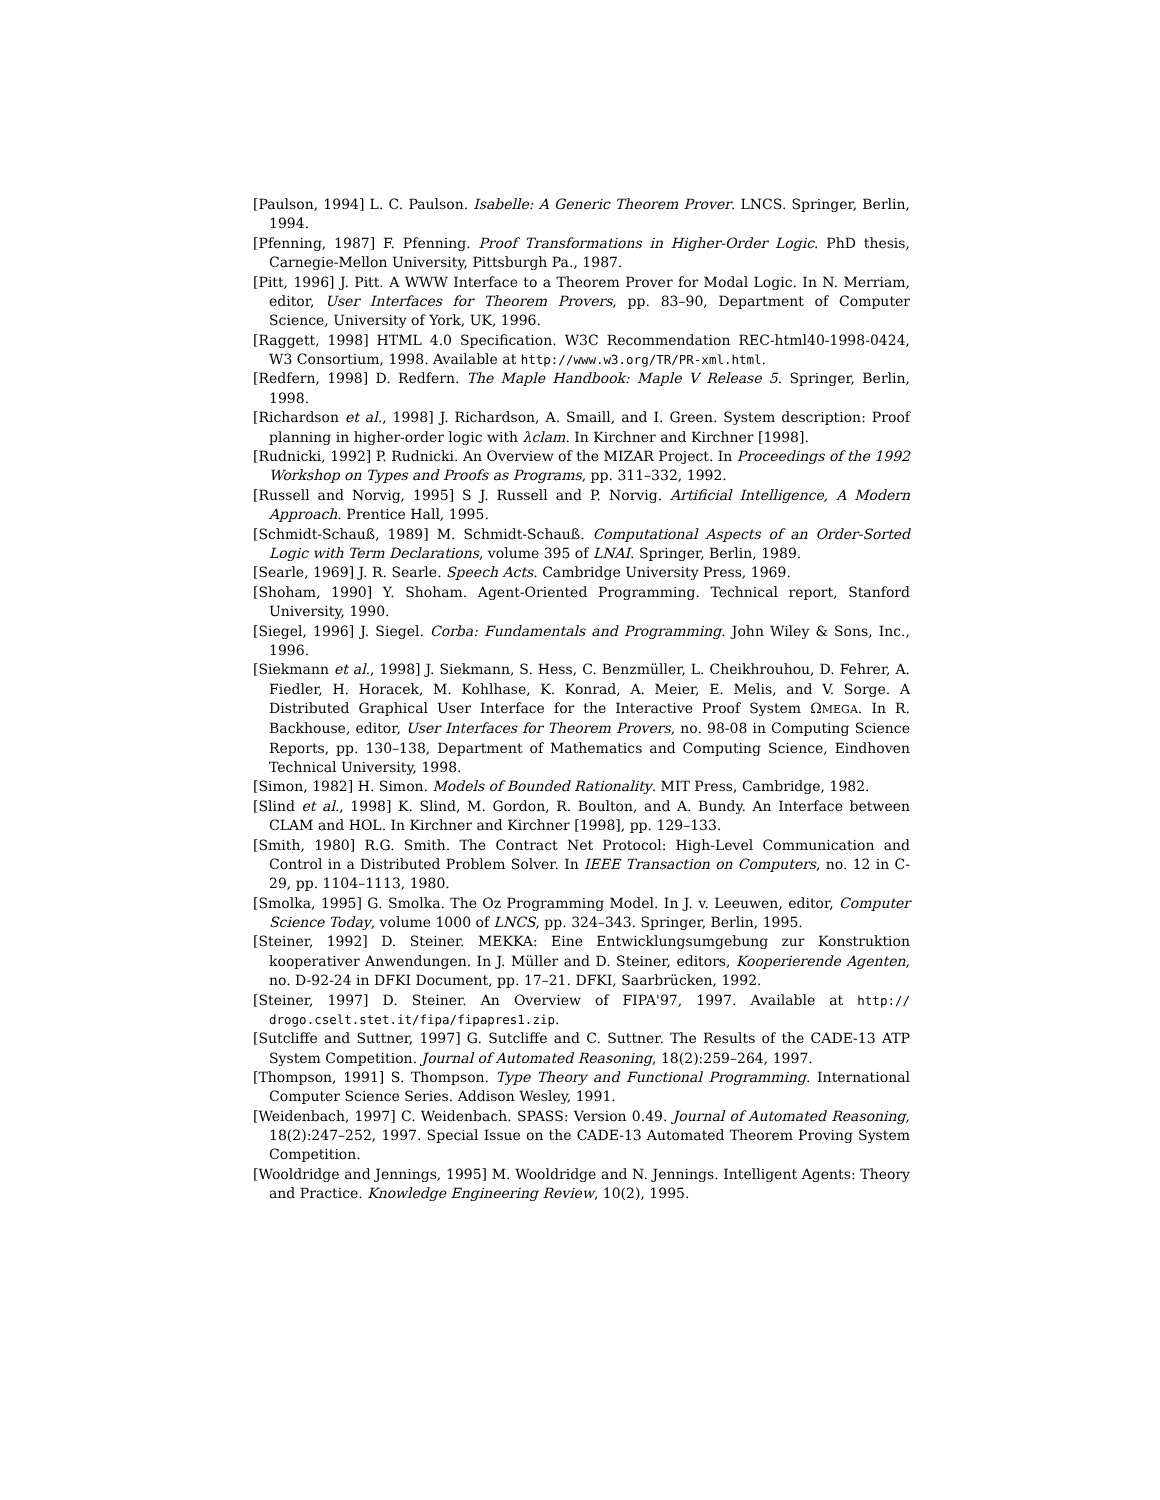[Paulson, 1994] L. C. Paulson. Isabelle: A Generic Theorem Prover. LNCS. Springer, Berlin, 1994.
[Pfenning, 1987] F. Pfenning. Proof Transformations in Higher-Order Logic. PhD thesis, Carnegie-Mellon University, Pittsburgh Pa., 1987.
[Pitt, 1996] J. Pitt. A WWW Interface to a Theorem Prover for Modal Logic. In N. Merriam, editor, User Interfaces for Theorem Provers, pp. 83–90, Department of Computer Science, University of York, UK, 1996.
[Raggett, 1998] HTML 4.0 Specification. W3C Recommendation REC-html40-1998-0424, W3 Consortium, 1998. Available at http://www.w3.org/TR/PR-xml.html.
[Redfern, 1998] D. Redfern. The Maple Handbook: Maple V Release 5. Springer, Berlin, 1998.
[Richardson et al., 1998] J. Richardson, A. Smaill, and I. Green. System description: Proof planning in higher-order logic with λclam. In Kirchner and Kirchner [1998].
[Rudnicki, 1992] P. Rudnicki. An Overview of the MIZAR Project. In Proceedings of the 1992 Workshop on Types and Proofs as Programs, pp. 311–332, 1992.
[Russell and Norvig, 1995] S J. Russell and P. Norvig. Artificial Intelligence, A Modern Approach. Prentice Hall, 1995.
[Schmidt-Schauß, 1989] M. Schmidt-Schauß. Computational Aspects of an Order-Sorted Logic with Term Declarations, volume 395 of LNAI. Springer, Berlin, 1989.
[Searle, 1969] J. R. Searle. Speech Acts. Cambridge University Press, 1969.
[Shoham, 1990] Y. Shoham. Agent-Oriented Programming. Technical report, Stanford University, 1990.
[Siegel, 1996] J. Siegel. Corba: Fundamentals and Programming. John Wiley & Sons, Inc., 1996.
[Siekmann et al., 1998] J. Siekmann, S. Hess, C. Benzmüller, L. Cheikhrouhou, D. Fehrer, A. Fiedler, H. Horacek, M. Kohlhase, K. Konrad, A. Meier, E. Melis, and V. Sorge. A Distributed Graphical User Interface for the Interactive Proof System ΩMEGA. In R. Backhouse, editor, User Interfaces for Theorem Provers, no. 98-08 in Computing Science Reports, pp. 130–138, Department of Mathematics and Computing Science, Eindhoven Technical University, 1998.
[Simon, 1982] H. Simon. Models of Bounded Rationality. MIT Press, Cambridge, 1982.
[Slind et al., 1998] K. Slind, M. Gordon, R. Boulton, and A. Bundy. An Interface between CLAM and HOL. In Kirchner and Kirchner [1998], pp. 129–133.
[Smith, 1980] R.G. Smith. The Contract Net Protocol: High-Level Communication and Control in a Distributed Problem Solver. In IEEE Transaction on Computers, no. 12 in C-29, pp. 1104–1113, 1980.
[Smolka, 1995] G. Smolka. The Oz Programming Model. In J. v. Leeuwen, editor, Computer Science Today, volume 1000 of LNCS, pp. 324–343. Springer, Berlin, 1995.
[Steiner, 1992] D. Steiner. MEKKA: Eine Entwicklungsumgebung zur Konstruktion kooperativer Anwendungen. In J. Müller and D. Steiner, editors, Kooperierende Agenten, no. D-92-24 in DFKI Document, pp. 17–21. DFKI, Saarbrücken, 1992.
[Steiner, 1997] D. Steiner. An Overview of FIPA'97, 1997. Available at http:// drogo.cselt.stet.it/fipa/fipapres1.zip.
[Sutcliffe and Suttner, 1997] G. Sutcliffe and C. Suttner. The Results of the CADE-13 ATP System Competition. Journal of Automated Reasoning, 18(2):259–264, 1997.
[Thompson, 1991] S. Thompson. Type Theory and Functional Programming. International Computer Science Series. Addison Wesley, 1991.
[Weidenbach, 1997] C. Weidenbach. SPASS: Version 0.49. Journal of Automated Reasoning, 18(2):247–252, 1997. Special Issue on the CADE-13 Automated Theorem Proving System Competition.
[Wooldridge and Jennings, 1995] M. Wooldridge and N. Jennings. Intelligent Agents: Theory and Practice. Knowledge Engineering Review, 10(2), 1995.